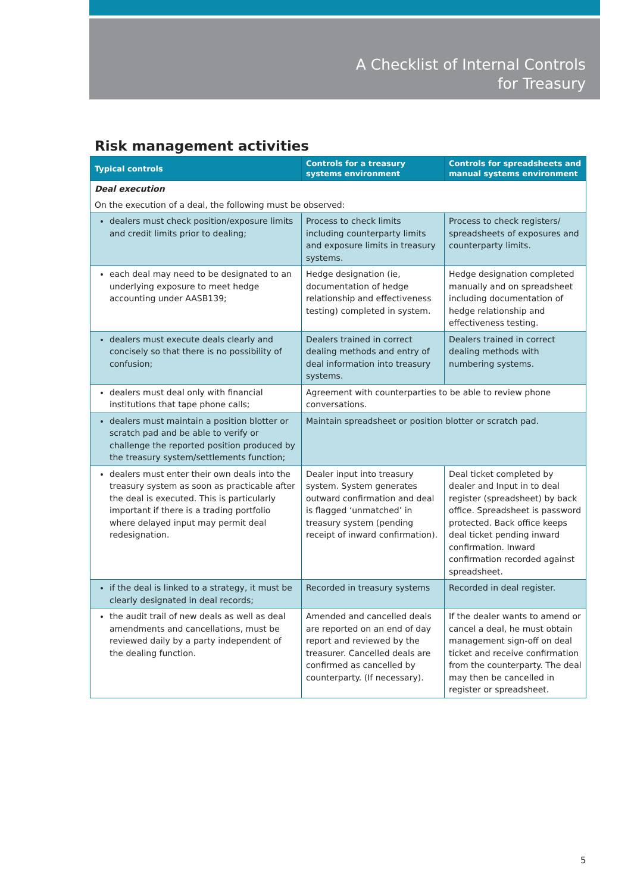A Checklist of Internal Controls
for Treasury
Risk management activities
| Typical controls | Controls for a treasury systems environment | Controls for spreadsheets and manual systems environment |
| --- | --- | --- |
| Deal execution | | |
| On the execution of a deal, the following must be observed: | | |
| dealers must check position/exposure limits and credit limits prior to dealing; | Process to check limits including counterparty limits and exposure limits in treasury systems. | Process to check registers/ spreadsheets of exposures and counterparty limits. |
| each deal may need to be designated to an underlying exposure to meet hedge accounting under AASB139; | Hedge designation (ie, documentation of hedge relationship and effectiveness testing) completed in system. | Hedge designation completed manually and on spreadsheet including documentation of hedge relationship and effectiveness testing. |
| dealers must execute deals clearly and concisely so that there is no possibility of confusion; | Dealers trained in correct dealing methods and entry of deal information into treasury systems. | Dealers trained in correct dealing methods with numbering systems. |
| dealers must deal only with financial institutions that tape phone calls; | Agreement with counterparties to be able to review phone conversations. | |
| dealers must maintain a position blotter or scratch pad and be able to verify or challenge the reported position produced by the treasury system/settlements function; | Maintain spreadsheet or position blotter or scratch pad. | |
| dealers must enter their own deals into the treasury system as soon as practicable after the deal is executed. This is particularly important if there is a trading portfolio where delayed input may permit deal redesignation. | Dealer input into treasury system. System generates outward confirmation and deal is flagged ‘unmatched’ in treasury system (pending receipt of inward confirmation). | Deal ticket completed by dealer and Input in to deal register (spreadsheet) by back office. Spreadsheet is password protected. Back office keeps deal ticket pending inward confirmation. Inward confirmation recorded against spreadsheet. |
| if the deal is linked to a strategy, it must be clearly designated in deal records; | Recorded in treasury systems | Recorded in deal register. |
| the audit trail of new deals as well as deal amendments and cancellations, must be reviewed daily by a party independent of the dealing function. | Amended and cancelled deals are reported on an end of day report and reviewed by the treasurer. Cancelled deals are confirmed as cancelled by counterparty. (If necessary). | If the dealer wants to amend or cancel a deal, he must obtain management sign-off on deal ticket and receive confirmation from the counterparty. The deal may then be cancelled in register or spreadsheet. |
5